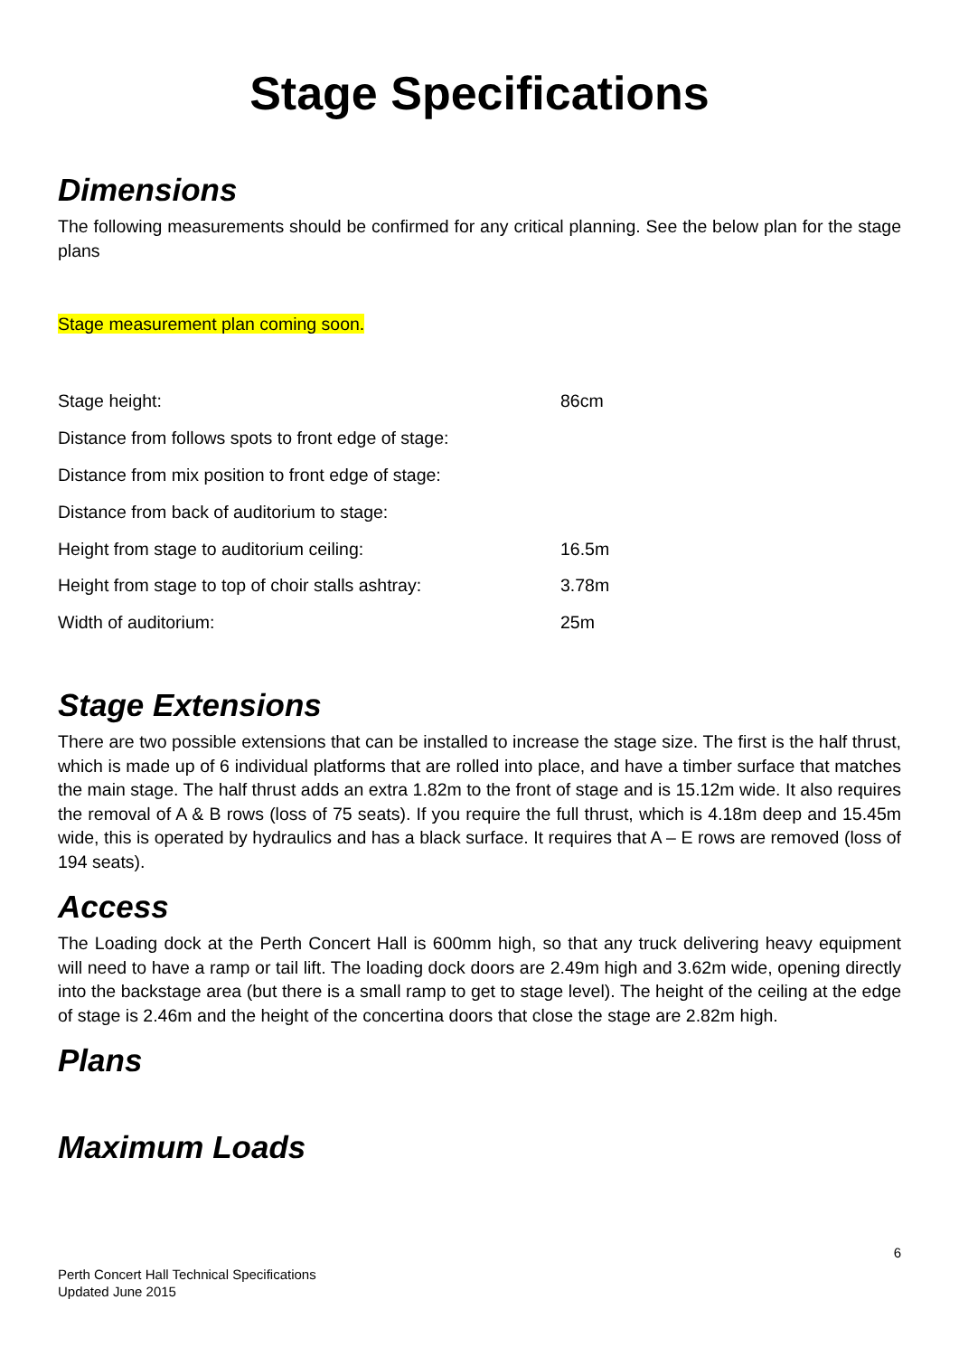Stage Specifications
Dimensions
The following measurements should be confirmed for any critical planning. See the below plan for the stage plans
Stage measurement plan coming soon.
| Stage height: | 86cm |
| Distance from follows spots to front edge of stage: | |
| Distance from mix position to front edge of stage: | |
| Distance from back of auditorium to stage: | |
| Height from stage to auditorium ceiling: | 16.5m |
| Height from stage to top of choir stalls ashtray: | 3.78m |
| Width of auditorium: | 25m |
Stage Extensions
There are two possible extensions that can be installed to increase the stage size. The first is the half thrust, which is made up of 6 individual platforms that are rolled into place, and have a timber surface that matches the main stage. The half thrust adds an extra 1.82m to the front of stage and is 15.12m wide. It also requires the removal of A & B rows (loss of 75 seats). If you require the full thrust, which is 4.18m deep and 15.45m wide, this is operated by hydraulics and has a black surface. It requires that A – E rows are removed (loss of 194 seats).
Access
The Loading dock at the Perth Concert Hall is 600mm high, so that any truck delivering heavy equipment will need to have a ramp or tail lift. The loading dock doors are 2.49m high and 3.62m wide, opening directly into the backstage area (but there is a small ramp to get to stage level). The height of the ceiling at the edge of stage is 2.46m and the height of the concertina doors that close the stage are 2.82m high.
Plans
Maximum Loads
6
Perth Concert Hall Technical Specifications
Updated June 2015